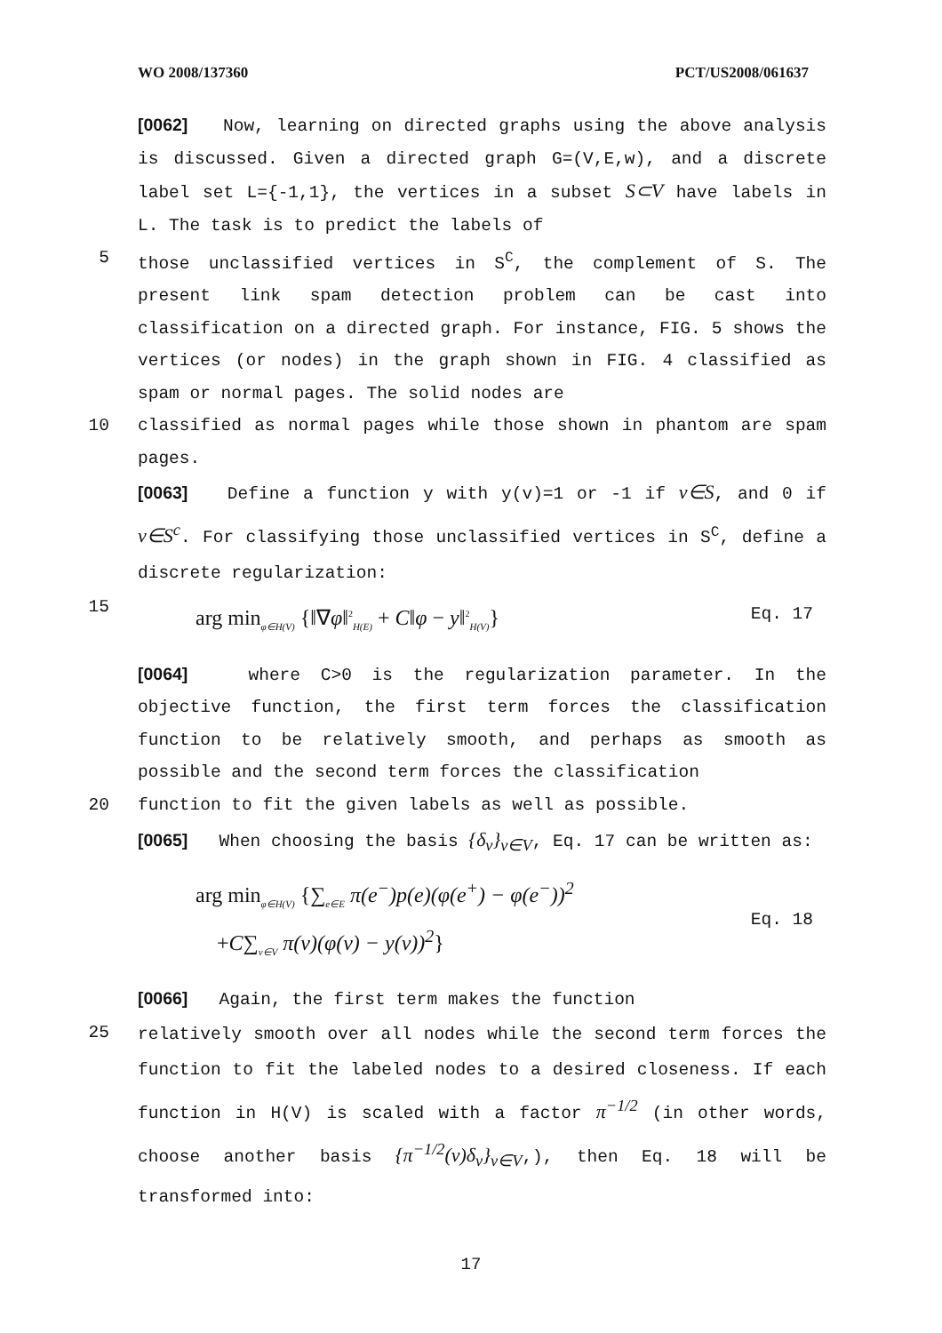WO 2008/137360 PCT/US2008/061637
[0062] Now, learning on directed graphs using the above analysis is discussed. Given a directed graph G=(V,E,w), and a discrete label set L={-1,1}, the vertices in a subset S⊂V have labels in L. The task is to predict the labels of
5 those unclassified vertices in S<sup>C</sup>, the complement of S. The present link spam detection problem can be cast into classification on a directed graph. For instance, FIG. 5 shows the vertices (or nodes) in the graph shown in FIG. 4 classified as spam or normal pages. The solid nodes are
10 classified as normal pages while those shown in phantom are spam pages.
[0063] Define a function y with y(v)=1 or -1 if v∈S, and 0 if v∈S<sup>c</sup>. For classifying those unclassified vertices in S<sup>C</sup>, define a discrete regularization:
15
arg min<sub>φ∈H(V)</sub> {‖∇φ‖<sup>2</sup><sub>H(E)</sub> + C‖φ − y‖<sup>2</sup><sub>H(V)</sub>} Eq. 17
[0064] where C>0 is the regularization parameter. In the objective function, the first term forces the classification function to be relatively smooth, and perhaps as smooth as possible and the second term forces the classification
20 function to fit the given labels as well as possible.
[0065] When choosing the basis {δ<sub>v</sub>}<sub>v∈V</sub>, Eq. 17 can be written as:
arg min<sub>φ∈H(V)</sub> {∑<sub>e∈E</sub> π(e<sup>−</sup>)p(e)(φ(e<sup>+</sup>) − φ(e<sup>−</sup>))<sup>2</sup>
+C∑<sub>v∈V</sub> π(v)(φ(v) − y(v))<sup>2</sup>} Eq. 18
[0066] Again, the first term makes the function
25
relatively smooth over all nodes while the second term forces the function to fit the labeled nodes to a desired closeness. If each function in H(V) is scaled with a factor π<sup>−1/2</sup> (in other words, choose another basis {π<sup>−1/2</sup>(v)δ<sub>v</sub>}<sub>v∈V</sub>,), then Eq. 18 will be transformed into:
17